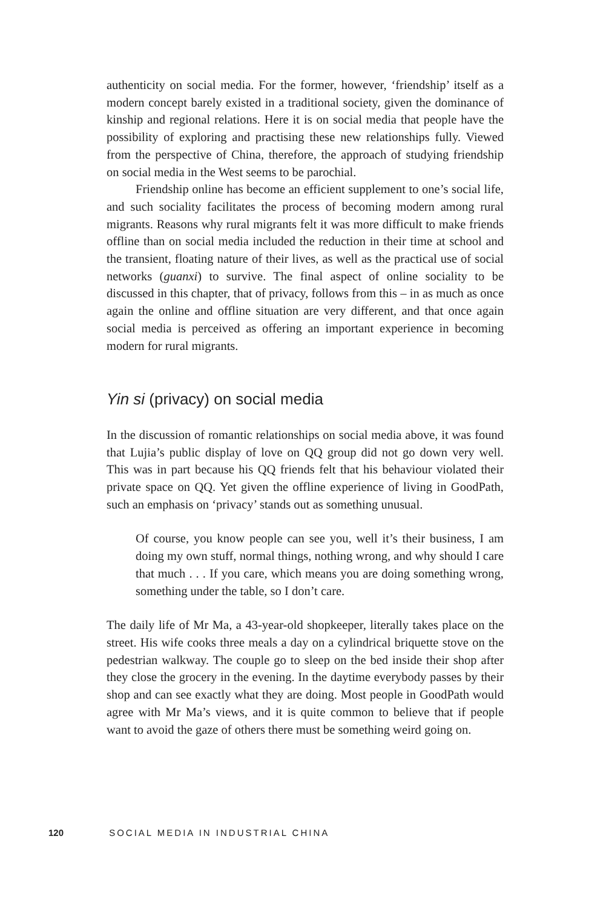authenticity on social media. For the former, however, ‘friendship’ itself as a modern concept barely existed in a traditional society, given the dominance of kinship and regional relations. Here it is on social media that people have the possibility of exploring and practising these new relationships fully. Viewed from the perspective of China, therefore, the approach of studying friendship on social media in the West seems to be parochial.
Friendship online has become an efficient supplement to one’s social life, and such sociality facilitates the process of becoming modern among rural migrants. Reasons why rural migrants felt it was more difficult to make friends offline than on social media included the reduction in their time at school and the transient, floating nature of their lives, as well as the practical use of social networks (guanxi) to survive. The final aspect of online sociality to be discussed in this chapter, that of privacy, follows from this – in as much as once again the online and offline situation are very different, and that once again social media is perceived as offering an important experience in becoming modern for rural migrants.
Yin si (privacy) on social media
In the discussion of romantic relationships on social media above, it was found that Lujia’s public display of love on QQ group did not go down very well. This was in part because his QQ friends felt that his behaviour violated their private space on QQ. Yet given the offline experience of living in GoodPath, such an emphasis on ‘privacy’ stands out as some­thing unusual.
Of course, you know people can see you, well it’s their business, I am doing my own stuff, normal things, nothing wrong, and why should I care that much . . . If you care, which means you are doing something wrong, something under the table, so I don’t care.
The daily life of Mr Ma, a 43-year-old shopkeeper, literally takes place on the street. His wife cooks three meals a day on a cylindrical briquette stove on the pedestrian walkway. The couple go to sleep on the bed inside their shop after they close the grocery in the evening. In the day­time everybody passes by their shop and can see exactly what they are doing. Most people in GoodPath would agree with Mr Ma’s views, and it is quite common to believe that if people want to avoid the gaze of others there must be something weird going on.
120 SOCIAL MEDIA IN INDUSTRIAL CHINA